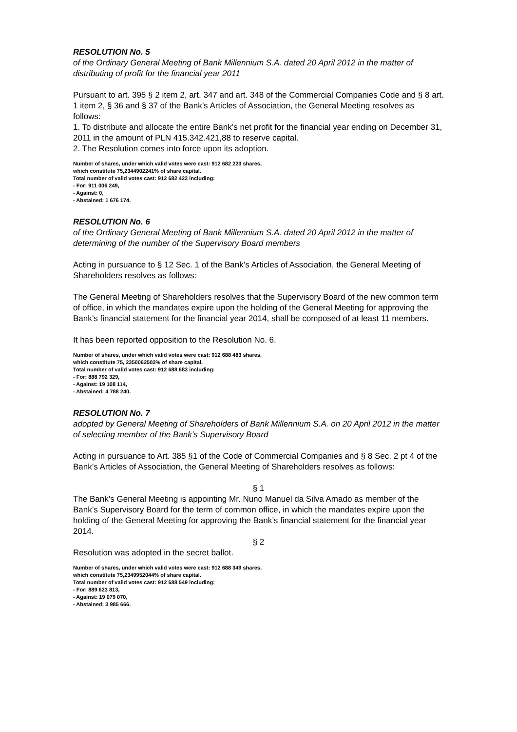RESOLUTION No. 5
of the Ordinary General Meeting of Bank Millennium S.A. dated 20 April 2012 in the matter of distributing of profit for the financial year 2011
Pursuant to art. 395 § 2 item 2, art. 347 and art. 348 of the Commercial Companies Code and § 8 art. 1 item 2, § 36 and § 37 of the Bank’s Articles of Association, the General Meeting resolves as follows:
1. To distribute and allocate the entire Bank’s net profit for the financial year ending on December 31, 2011 in the amount of PLN 415.342.421,88 to reserve capital.
2. The Resolution comes into force upon its adoption.
Number of shares, under which valid votes were cast: 912 682 223 shares,
which constitute 75,2344902241% of share capital.
Total number of valid votes cast: 912 682 423 including:
- For: 911 006 249,
- Against: 0,
- Abstained: 1 676 174.
RESOLUTION No. 6
of the Ordinary General Meeting of Bank Millennium S.A. dated 20 April 2012 in the matter of determining of the number of the Supervisory Board members
Acting in pursuance to § 12 Sec. 1 of the Bank’s Articles of Association, the General Meeting of Shareholders resolves as follows:
The General Meeting of Shareholders resolves that the Supervisory Board of the new common term of office, in which the mandates expire upon the holding of the General Meeting for approving the Bank’s financial statement for the financial year 2014, shall be composed of at least 11 members.
It has been reported opposition to the Resolution No. 6.
Number of shares, under which valid votes were cast: 912 688 483 shares,
which constitute 75, 2350062503% of share capital.
Total number of valid votes cast: 912 688 683 including:
- For: 888 792 329,
- Against: 19 108 114,
- Abstained: 4 788 240.
RESOLUTION No. 7
adopted by General Meeting of Shareholders of Bank Millennium S.A. on 20 April 2012 in the matter of selecting member of the Bank’s Supervisory Board
Acting in pursuance to Art. 385 §1 of the Code of Commercial Companies and § 8 Sec. 2 pt 4 of the Bank’s Articles of Association, the General Meeting of Shareholders resolves as follows:
§ 1
The Bank’s General Meeting is appointing Mr. Nuno Manuel da Silva Amado as member of the Bank’s Supervisory Board for the term of common office, in which the mandates expire upon the holding of the General Meeting for approving the Bank’s financial statement for the financial year 2014.
§ 2
Resolution was adopted in the secret ballot.
Number of shares, under which valid votes were cast: 912 688 349 shares,
which constitute 75,2349952044% of share capital.
Total number of valid votes cast: 912 688 549 including:
- For: 889 623 813,
- Against: 19 079 070,
- Abstained: 3 985 666.